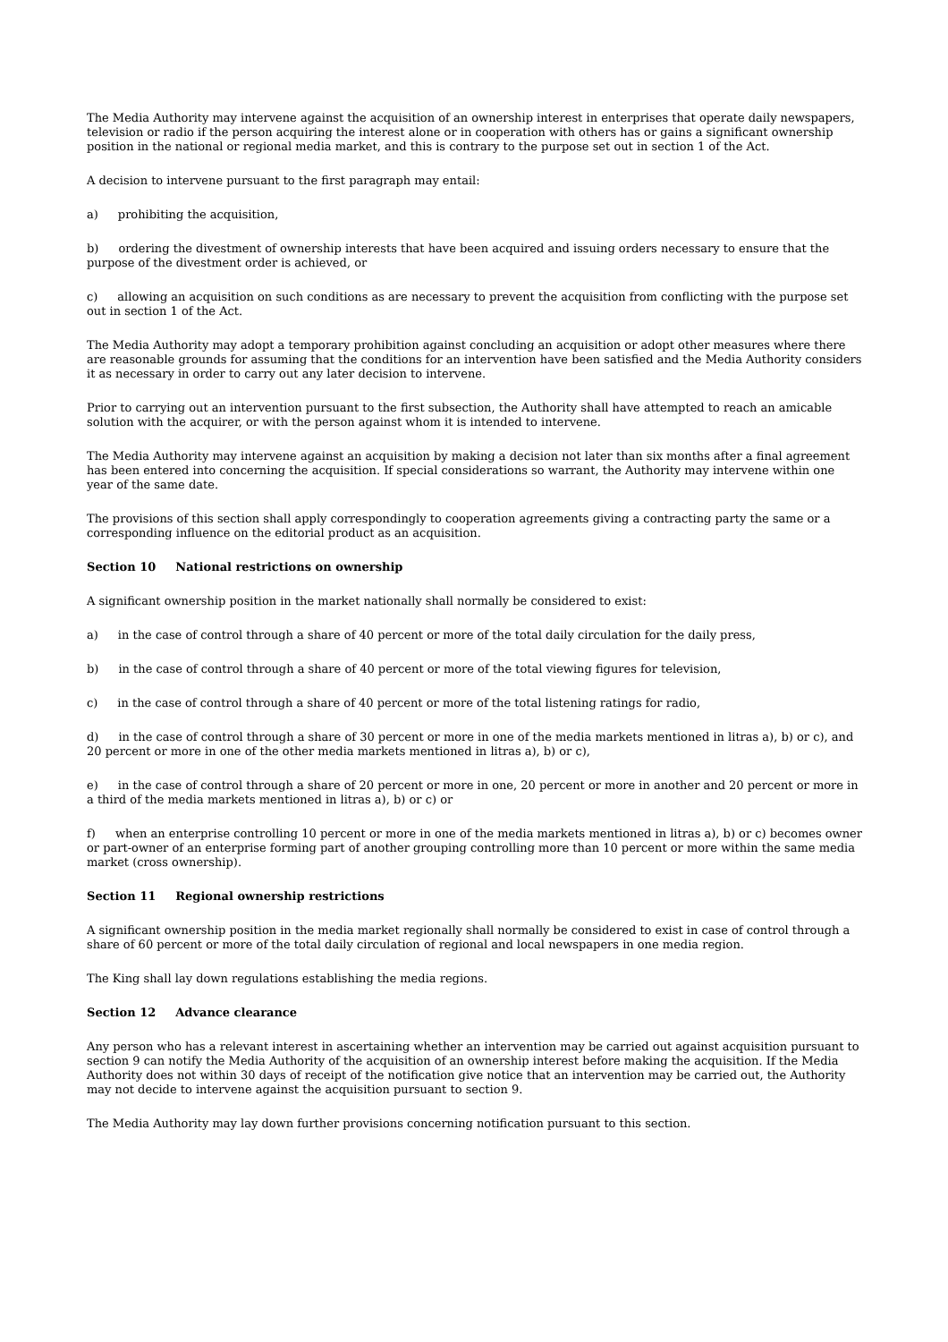The Media Authority may intervene against the acquisition of an ownership interest in enterprises that operate daily newspapers, television or radio if the person acquiring the interest alone or in cooperation with others has or gains a significant ownership position in the national or regional media market, and this is contrary to the purpose set out in section 1 of the Act.
A decision to intervene pursuant to the first paragraph may entail:
a) prohibiting the acquisition,
b) ordering the divestment of ownership interests that have been acquired and issuing orders necessary to ensure that the purpose of the divestment order is achieved, or
c) allowing an acquisition on such conditions as are necessary to prevent the acquisition from conflicting with the purpose set out in section 1 of the Act.
The Media Authority may adopt a temporary prohibition against concluding an acquisition or adopt other measures where there are reasonable grounds for assuming that the conditions for an intervention have been satisfied and the Media Authority considers it as necessary in order to carry out any later decision to intervene.
Prior to carrying out an intervention pursuant to the first subsection, the Authority shall have attempted to reach an amicable solution with the acquirer, or with the person against whom it is intended to intervene.
The Media Authority may intervene against an acquisition by making a decision not later than six months after a final agreement has been entered into concerning the acquisition. If special considerations so warrant, the Authority may intervene within one year of the same date.
The provisions of this section shall apply correspondingly to cooperation agreements giving a contracting party the same or a corresponding influence on the editorial product as an acquisition.
Section 10 National restrictions on ownership
A significant ownership position in the market nationally shall normally be considered to exist:
a) in the case of control through a share of 40 percent or more of the total daily circulation for the daily press,
b) in the case of control through a share of 40 percent or more of the total viewing figures for television,
c) in the case of control through a share of 40 percent or more of the total listening ratings for radio,
d) in the case of control through a share of 30 percent or more in one of the media markets mentioned in litras a), b) or c), and 20 percent or more in one of the other media markets mentioned in litras a), b) or c),
e) in the case of control through a share of 20 percent or more in one, 20 percent or more in another and 20 percent or more in a third of the media markets mentioned in litras a), b) or c) or
f) when an enterprise controlling 10 percent or more in one of the media markets mentioned in litras a), b) or c) becomes owner or part-owner of an enterprise forming part of another grouping controlling more than 10 percent or more within the same media market (cross ownership).
Section 11 Regional ownership restrictions
A significant ownership position in the media market regionally shall normally be considered to exist in case of control through a share of 60 percent or more of the total daily circulation of regional and local newspapers in one media region.
The King shall lay down regulations establishing the media regions.
Section 12 Advance clearance
Any person who has a relevant interest in ascertaining whether an intervention may be carried out against acquisition pursuant to section 9 can notify the Media Authority of the acquisition of an ownership interest before making the acquisition. If the Media Authority does not within 30 days of receipt of the notification give notice that an intervention may be carried out, the Authority may not decide to intervene against the acquisition pursuant to section 9.
The Media Authority may lay down further provisions concerning notification pursuant to this section.